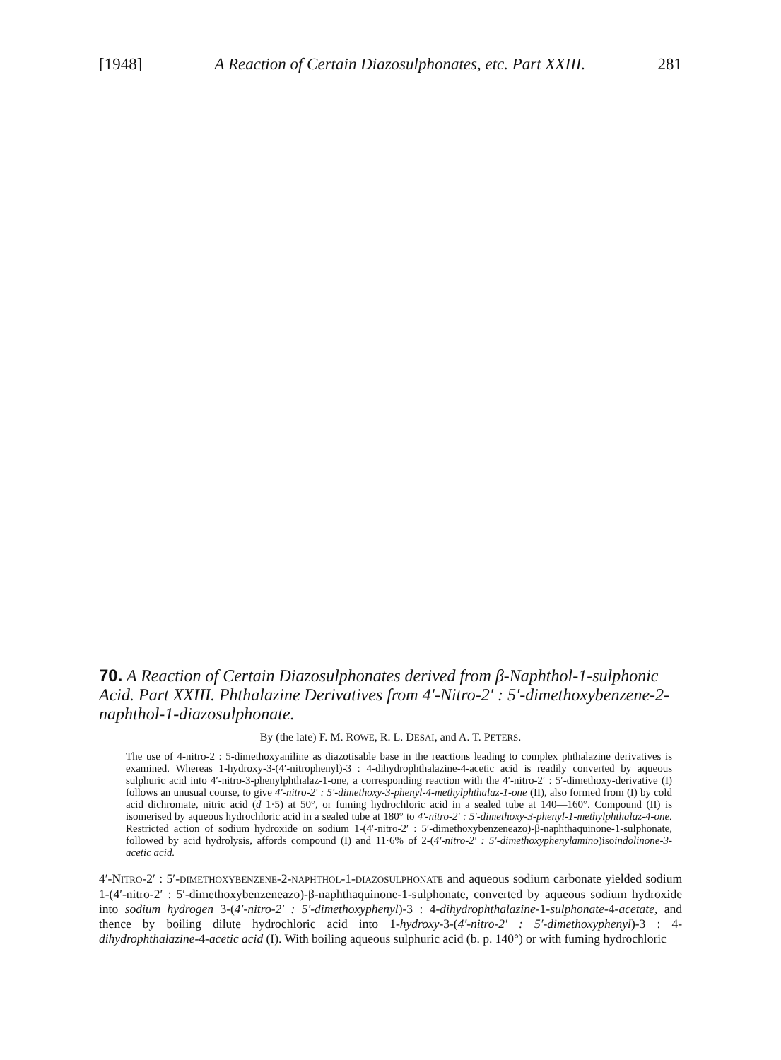[1948] A Reaction of Certain Diazosulphonates, etc. Part XXIII. 281
70. A Reaction of Certain Diazosulphonates derived from β-Naphthol-1-sulphonic Acid. Part XXIII. Phthalazine Derivatives from 4′-Nitro-2′ : 5′-dimethoxybenzene-2-naphthol-1-diazosulphonate.
By (the late) F. M. ROWE, R. L. DESAI, and A. T. PETERS.
The use of 4-nitro-2 : 5-dimethoxyaniline as diazotisable base in the reactions leading to complex phthalazine derivatives is examined. Whereas 1-hydroxy-3-(4′-nitrophenyl)-3 : 4-dihydrophthalazine-4-acetic acid is readily converted by aqueous sulphuric acid into 4′-nitro-3-phenylphthalaz-1-one, a corresponding reaction with the 4′-nitro-2′ : 5′-dimethoxy-derivative (I) follows an unusual course, to give 4′-nitro-2′ : 5′-dimethoxy-3-phenyl-4-methylphthalaz-1-one (II), also formed from (I) by cold acid dichromate, nitric acid (d 1·5) at 50°, or fuming hydrochloric acid in a sealed tube at 140—160°. Compound (II) is isomerised by aqueous hydrochloric acid in a sealed tube at 180° to 4′-nitro-2′ : 5′-dimethoxy-3-phenyl-1-methylphthalaz-4-one. Restricted action of sodium hydroxide on sodium 1-(4′-nitro-2′ : 5′-dimethoxybenzeneazo)-β-naphthaquinone-1-sulphonate, followed by acid hydrolysis, affords compound (I) and 11·6% of 2-(4′-nitro-2′ : 5′-dimethoxyphenylamino)isoindolinone-3-acetic acid.
4′-NITRO-2′ : 5′-DIMETHOXYBENZENE-2-NAPHTHOL-1-DIAZOSULPHONATE and aqueous sodium carbonate yielded sodium 1-(4′-nitro-2′ : 5′-dimethoxybenzeneazo)-β-naphthaquinone-1-sulphonate, converted by aqueous sodium hydroxide into sodium hydrogen 3-(4′-nitro-2′ : 5′-dimethoxyphenyl)-3 : 4-dihydrophthalazine-1-sulphonate-4-acetate, and thence by boiling dilute hydrochloric acid into 1-hydroxy-3-(4′-nitro-2′ : 5′-dimethoxyphenyl)-3 : 4-dihydrophthalazine-4-acetic acid (I). With boiling aqueous sulphuric acid (b. p. 140°) or with fuming hydrochloric